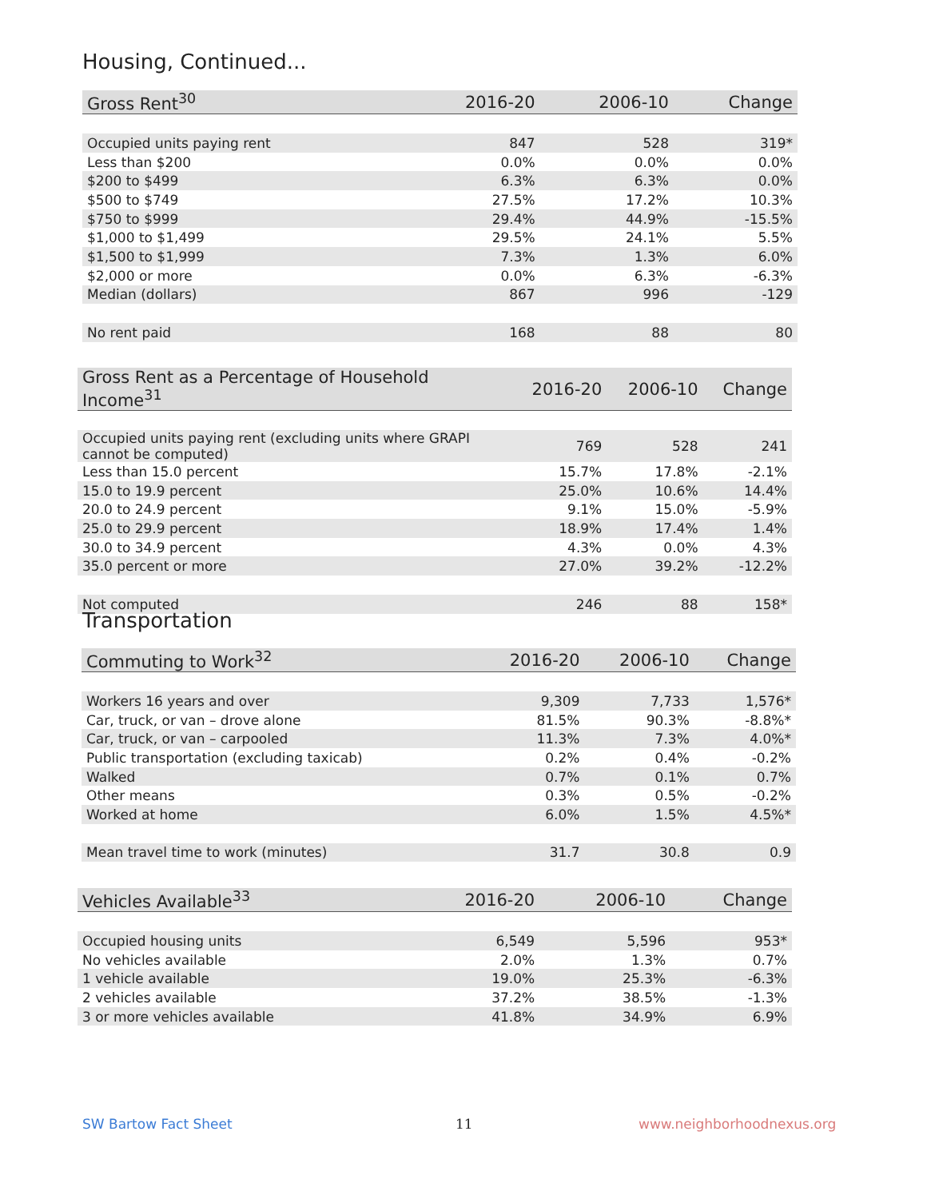Housing, Continued...
| Gross Rent<sup>30</sup> | 2016-20 | 2006-10 | Change |
| --- | --- | --- | --- |
| Occupied units paying rent | 847 | 528 | 319* |
| Less than $200 | 0.0% | 0.0% | 0.0% |
| $200 to $499 | 6.3% | 6.3% | 0.0% |
| $500 to $749 | 27.5% | 17.2% | 10.3% |
| $750 to $999 | 29.4% | 44.9% | -15.5% |
| $1,000 to $1,499 | 29.5% | 24.1% | 5.5% |
| $1,500 to $1,999 | 7.3% | 1.3% | 6.0% |
| $2,000 or more | 0.0% | 6.3% | -6.3% |
| Median (dollars) | 867 | 996 | -129 |
| No rent paid | 168 | 88 | 80 |
| Gross Rent as a Percentage of Household Income<sup>31</sup> | 2016-20 | 2006-10 | Change |
| --- | --- | --- | --- |
| Occupied units paying rent (excluding units where GRAPI cannot be computed) | 769 | 528 | 241 |
| Less than 15.0 percent | 15.7% | 17.8% | -2.1% |
| 15.0 to 19.9 percent | 25.0% | 10.6% | 14.4% |
| 20.0 to 24.9 percent | 9.1% | 15.0% | -5.9% |
| 25.0 to 29.9 percent | 18.9% | 17.4% | 1.4% |
| 30.0 to 34.9 percent | 4.3% | 0.0% | 4.3% |
| 35.0 percent or more | 27.0% | 39.2% | -12.2% |
| Not computed | 246 | 88 | 158* |
Transportation
| Commuting to Work<sup>32</sup> | 2016-20 | 2006-10 | Change |
| --- | --- | --- | --- |
| Workers 16 years and over | 9,309 | 7,733 | 1,576* |
| Car, truck, or van – drove alone | 81.5% | 90.3% | -8.8%* |
| Car, truck, or van – carpooled | 11.3% | 7.3% | 4.0%* |
| Public transportation (excluding taxicab) | 0.2% | 0.4% | -0.2% |
| Walked | 0.7% | 0.1% | 0.7% |
| Other means | 0.3% | 0.5% | -0.2% |
| Worked at home | 6.0% | 1.5% | 4.5%* |
| Mean travel time to work (minutes) | 31.7 | 30.8 | 0.9 |
| Vehicles Available<sup>33</sup> | 2016-20 | 2006-10 | Change |
| --- | --- | --- | --- |
| Occupied housing units | 6,549 | 5,596 | 953* |
| No vehicles available | 2.0% | 1.3% | 0.7% |
| 1 vehicle available | 19.0% | 25.3% | -6.3% |
| 2 vehicles available | 37.2% | 38.5% | -1.3% |
| 3 or more vehicles available | 41.8% | 34.9% | 6.9% |
SW Bartow Fact Sheet 11 www.neighborhoodnexus.org